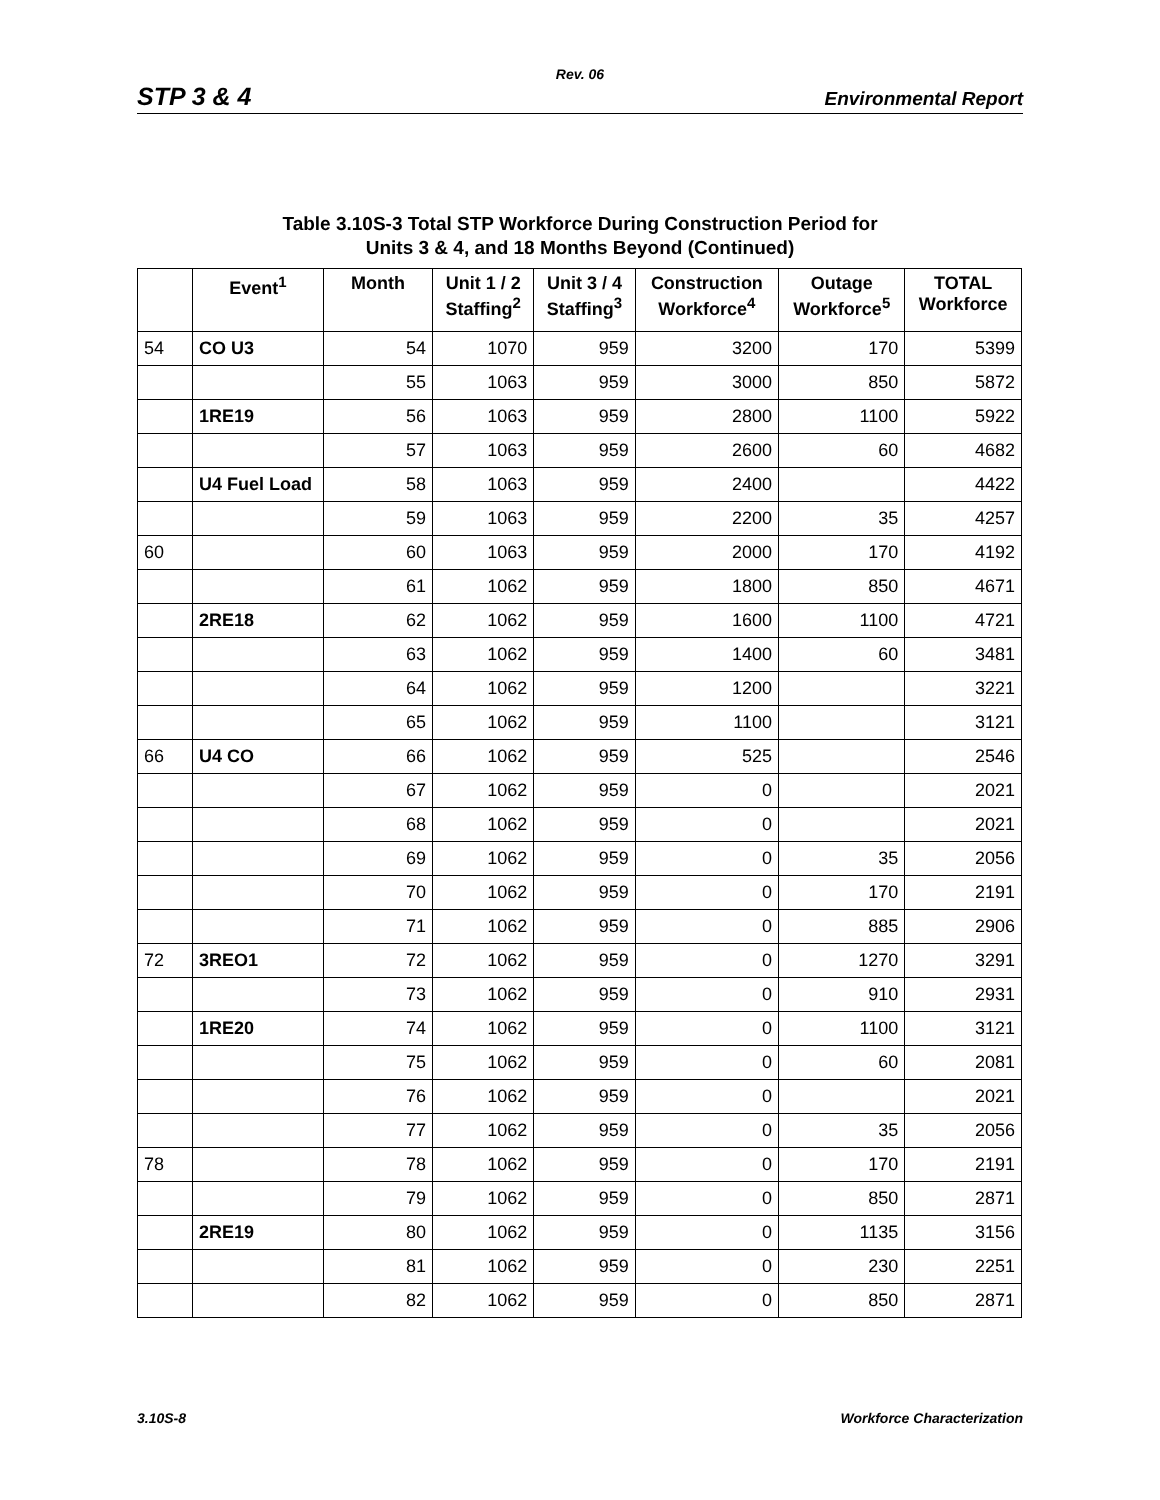Rev. 06
STP 3 & 4 Environmental Report
Table 3.10S-3 Total STP Workforce During Construction Period for
Units 3 & 4, and 18 Months Beyond (Continued)
| | Event<sup>1</sup> | Month | Unit 1 / 2 Staffing<sup>2</sup> | Unit 3 / 4 Staffing<sup>3</sup> | Construction Workforce<sup>4</sup> | Outage Workforce<sup>5</sup> | TOTAL Workforce |
| --- | --- | --- | --- | --- | --- | --- | --- |
| 54 | CO U3 | 54 | 1070 | 959 | 3200 | 170 | 5399 |
| | | 55 | 1063 | 959 | 3000 | 850 | 5872 |
| | 1RE19 | 56 | 1063 | 959 | 2800 | 1100 | 5922 |
| | | 57 | 1063 | 959 | 2600 | 60 | 4682 |
| | U4 Fuel Load | 58 | 1063 | 959 | 2400 | | 4422 |
| | | 59 | 1063 | 959 | 2200 | 35 | 4257 |
| 60 | | 60 | 1063 | 959 | 2000 | 170 | 4192 |
| | | 61 | 1062 | 959 | 1800 | 850 | 4671 |
| | 2RE18 | 62 | 1062 | 959 | 1600 | 1100 | 4721 |
| | | 63 | 1062 | 959 | 1400 | 60 | 3481 |
| | | 64 | 1062 | 959 | 1200 | | 3221 |
| | | 65 | 1062 | 959 | 1100 | | 3121 |
| 66 | U4 CO | 66 | 1062 | 959 | 525 | | 2546 |
| | | 67 | 1062 | 959 | 0 | | 2021 |
| | | 68 | 1062 | 959 | 0 | | 2021 |
| | | 69 | 1062 | 959 | 0 | 35 | 2056 |
| | | 70 | 1062 | 959 | 0 | 170 | 2191 |
| | | 71 | 1062 | 959 | 0 | 885 | 2906 |
| 72 | 3REO1 | 72 | 1062 | 959 | 0 | 1270 | 3291 |
| | | 73 | 1062 | 959 | 0 | 910 | 2931 |
| | 1RE20 | 74 | 1062 | 959 | 0 | 1100 | 3121 |
| | | 75 | 1062 | 959 | 0 | 60 | 2081 |
| | | 76 | 1062 | 959 | 0 | | 2021 |
| | | 77 | 1062 | 959 | 0 | 35 | 2056 |
| 78 | | 78 | 1062 | 959 | 0 | 170 | 2191 |
| | | 79 | 1062 | 959 | 0 | 850 | 2871 |
| | 2RE19 | 80 | 1062 | 959 | 0 | 1135 | 3156 |
| | | 81 | 1062 | 959 | 0 | 230 | 2251 |
| | | 82 | 1062 | 959 | 0 | 850 | 2871 |
3.10S-8 Workforce Characterization